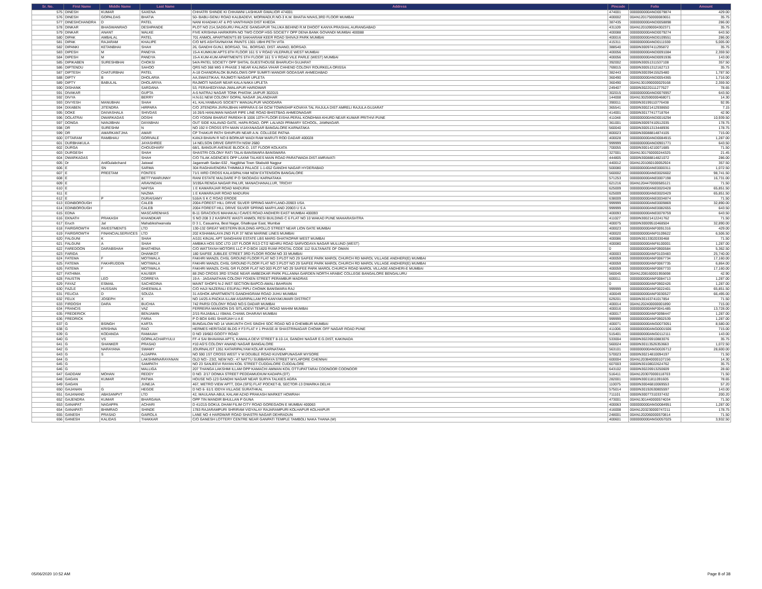| Sr. No. | First Name | Middle Name | Last Name | Address | Pincode | Folio | Amount |
| --- | --- | --- | --- | --- | --- | --- | --- |
| 575 | DINESH | KUMAR | SAXENA | CHHATRI SHINDE KI CHHAWNI LASHKAR GWALIOR 474001 | 474001 | 0000000000AND0079874 | 429.00 |
| 576 | DINESH | GOPALDAS | BHATIA | 50- BABU-GENU ROAD KALBADEVI, MORWADI,R.NO-3 K.M. BHATIA NIVAS,3RD FLOOR MUMBAI | 400002 | 00AN1201750000083651 | 35.75 |
| 577 | DINESHCHANDRA | D | PATEL | NANI KHADAKI AT & PO VANTHVADI DIST KHEDA | 387435 | 0000000000AND0058898 | 286.00 |
| 578 | DINKAR | BHAGWANRAO | DESHPANDE | PLOT NO 214,SADGURU PALACE GANGAPUR TALUKA BEHIND R.M DHOOT KANYA PRASHAL AURANGABAD | 431109 | 00AN1201090004302371 | 35.75 |
| 579 | DINKAR | ANANT | WALKE | FIVE KRISHNA HARIKRIPA NO TWO COOP HSG SOCIETY OPP DENA BANK GOVANDI MUMBAI 400088 | 400088 | 0000000000AND0079274 | 643.50 |
| 580 | DIPAK | AMBALAL | PATEL | 701 ANMOL APARTMENTS 89 SAKHARAM KEER ROAD SHIVAJI PARK MUMBAI | 400016 | 0000000000AND0109551 | 286.00 |
| 581 | DIPAK | RAJARAM | KHALIPE | C/O M/S ASHTAVINAYAK PAINTS 1301 UBHI PETH VITA | 415311 | 0000000000AND0111559 | 5,005.00 |
| 582 | DIPANKI | KETANBHAI | SHAH | 26, GANDHI GUNJ, BORSAD, TAL. BORSAD, DIST. ANAND, BORSAD. | 388540 | 0000IN30097411295872 | 35.75 |
| 583 | DIPESH | M | PANDYA | 15-A KUMKUM APTS 8TH FLOOR 161 S V ROAD VILEPARLE WEST MUMBAI | 400056 | 0000000000AND0091084 | 2,359.50 |
| 584 | DIPESH | M | PANDYA | 15-A KUM-KUM APARTMENTS 5TH FLOOR 161 S V ROAD VILE PARLE (WEST) MUMBAI | 400056 | 0000000000AND0091936 | 143.00 |
| 585 | DIPIKABEN | SURESHBHAI | CHOKSI | 54/A PATEL SOCIETY OPP SHITAL GUESTHOUSE BHARUCH GUJARAT | 392002 | 0000IN30051311537108 | 357.50 |
| 586 | DIPTENDU | | SAHOO | QRS NO 368 MIG II PHASE 3 NEAR KALINGA VIHAR CHHEND COLONY ROURKELA ORISSA | 769015 | 0000IN30051312162713 | 35.75 |
| 587 | DIPTESH | CHATURBHAI | PATEL | A-18 CHANDRALOK BUNGLOWS OPP SUMRTI MANDIR GODASAR AHMEDABAD | 382443 | 0000IN30039415525480 | 1,787.50 |
| 588 | DIPTY | B | DHOLARIA | AA,SWASTIKAA; RAJMOTI NAGAR UPLETA | 360490 | 0000000000AND0054365 | 1,716.00 |
| 589 | DIPTY | BABULAL | DHOLARIYA | RAJMOTI NAGAR NEAR KALA NAKA UPLETA | 360490 | 00AN1301990000029168 | 2,359.50 |
| 590 | DISHANK | | SARDANA | 53, FERAHEDIYANA JWALAPUR HARIDWAR | 249407 | 0000IN30220111277627 | 78.65 |
| 591 | DIVAKAR | | GUPTA | A-5 NATRAJ NAGAR TONK PHATAK JAIPUR 302015 | 302015 | 0000000000AND0076957 | 643.50 |
| 592 | DIVYA | | BERRY | H.N.61 NEW COLONY GOPAL NAGAR JALANDHAR | 144008 | 00AN1302590000468071 | 14.30 |
| 593 | DIVYESH | MANUBHAI | SHAH | 41, KALYANBAUG SOCIETY MANJALPUR VADODARA | 390011 | 0000IN30199110776438 | 92.95 |
| 594 | DIXABEN | JITENDRA | HIRPARA | C/O JITENDRA JIVRAJBHAI HIRPARA E-54 GCW TOWNSHIP KOVAYA TAL RAJULA DIST AMRELI RAJULA GUJARAT | 365541 | 0000IN30021412938650 | 7.15 |
| 595 | DOKE | DAIVASHALA | SHIVDAS | 16 26/5 HANUMAN NAGAR PIPE LINE ROAD BHISTBAG AHMEDNAGAR | 414001 | 0000IN30177417718764 | 42.90 |
| 596 | DOLATRAI | DWARKADAS | DOSHI | C/O YOGINI BHARAT PAREKH B 1006 10TH FLOOR EISHA PERAL KONDHWA KHURD NEAR KUMAR PRITHVI PUNE | 411048 | 0000000000AND0016294 | 10,939.50 |
| 597 | DONGA | NANJIBHAI | DAYABHAI | OUT SIDE KALAVAD GATE, HAPA ROAD, OPP. LALVADI PRIMARY SCHOOL, JAMNAGAR. | 361001 | 0000IN30097410512035 | 178.75 |
| 598 | DR | SURESHM | N | NO 192 II CROSS 9TH MAIN VIJAYANAGAR BANGALORE KARNATAKA | 560040 | 0000IN30051313448936 | 178.75 |
| 599 | DR | AMARKANTJHA | AMAR | CP THAKUR PATH SHIVPURI NEAR A.N. COLLEGE PATNA | 800023 | 0000IN30088814874105 | 715.00 |
| 600 | DTTARAM | RAMBHAU | GORIVALE | KANJI BHAVN R NO 8 BORKAR WADI RAM MARUTI ROD DADAR 400028 | 400028 | 0000000000AND0084915 | 1,287.00 |
| 601 | DURBHAKULA | | JAYASHREE | 14 NELSON DRIVE GRIFFITH NSW 2680 | 999999 | 0000000000AND0901771 | 643.50 |
| 602 | DURGA | | CHOUDHARY | 68/1, BANGUR AVENUE BLOCK-D, 1ST FLOOR KOLKATA | 700055 | 0000IN30014210071685 | 71.50 |
| 603 | DURGESH | | SHAH | SHASTRI COLONY RATI TALAI BANSWARA BANSWARA | 327001 | 00AN1301760000244325 | 21.45 |
| 604 | DWARKADAS | | SHAH | C/O TILAK AGENCIES OPP LAXMI TALKIES MAIN ROAD PARATWADA DIST AMRAVATI | 444805 | 0000IN30088814821072 | 286.00 |
| 605 | Dr | AnilGulabchand | Jaiswal | Jagannath Sadan 632 , Nagjibhai Town Sitabuldi Nagpur | 440012 | 00AN1201060100052924 | 357.50 |
| 606 | E | SN | SARMA | 304 RAGHAVENDRA THIMMAJI PALACE 1-1-652 GANDHI NAGAR HYDERABAD | 500080 | 0000000000ANE0000311 | 1,072.50 |
| 607 | E | PREETAM | FONTES | 71/1 IIIRD CROSS KALASIPALYAM NEW EXTENSION BANGALORE | 560002 | 0000000000ANE0026602 | 98,741.50 |
| 608 | E | | BETTYWARUNNY | RANI ESTATE MALDARE P O SKODAGU KARNATAKA | 571253 | 0000000000ANE0007198 | 16,731.00 |
| 609 | E | | ARAVINDAN | 3/195A RENGA NAGAR PALUR, MANACHANALLUR, TRICHY | 621216 | 00AN1204470000585121 | 71.50 |
| 610 | E | | NAFISA | 1 E KAMARAJAR ROAD MADURAI | 625009 | 0000000000ANE0020428 | 65,851.50 |
| 611 | E | | NAZMA | 1 E KAMARAJAR ROAD MADURAI | 625009 | 0000000000ANE0020429 | 65,851.50 |
| 612 | E | P | DURAISAMY | 516/A S K C ROAD ERODE | 638009 | 0000000000ANE0034874 | 71.50 |
| 613 | EDINBOROUGH | | CALEB | 2004-FOREST HILL DRIVE SILVER SPRING MARYLAND-20903 USA | 999999 | 0000000000ANE0009869 | 32,890.00 |
| 614 | EDINBOROUGH | | CALEB | 2004 FOREST HILL DRIVE SILVER SPRING MARYLAND 20903 U S A | 999999 | 0000000000ANE0082655 | 643.50 |
| 615 | EDNA | | MASCARENHAS | B-11 GRACIOUS MAHAKALI CAVES ROAD ANDHERI EAST MUMBAI 400093 | 400093 | 0000000000ANE0078759 | 643.50 |
| 616 | EKNATH | PRAKASH | KHANDKAR | S NO 208 3 2 KASPATE WASTI ANMOL RESI BUILDING C 6 FLAT NO 10 WAKAD PUNE MAHARASHTRA | 411027 | 0000IN30021412241762 | 71.50 |
| 617 | Eruch | Jal | Mahableshwarvala | D 3 1, Casuarina, Best Nagar, Ghatkopar East, Mumbai | 400075 | 0000IN30009510468504 | 32,890.00 |
| 618 | FAIRGROWTH | INVESTMENTS | LTD | 130-132 GREAT WESTERN BUILDING APOLLO STREET NEAR LION GATE MUMBAI | 400023 | 0000000000ANF0091316 | 429.00 |
| 619 | FAIRGROWTH | FINANCIALSERVICES | LTD | 202 KSHAMALAYA 2ND FLR 37 NEW MARINE LINES MUMBAI | 400020 | 0000000000ANF0109622 | 6,506.50 |
| 620 | FALGUNI | K | SHAH | A/101 KINJAL APT SANGHANI ESTATE LBS MARG GHATKOPAR WEST MUMBAI | 400086 | 0000IN30133020330468 | 71.50 |
| 621 | FALGUNI | A | SHAH | AMBIKA HOS SOC LTD 1ST FLOOR R/13 CT/2 NEHRU ROAD SARVODAYA NAGAR MULUND (WEST) | 400080 | 0000000000ANF8100001 | 1,287.00 |
| 622 | FAREDOON | DARABSHAH | BHATHENA | C/O WATTAYAH MOTORS LLC P O BOX 1620 RUWI POSTAL CODE 112 SULTANATE OF OMAN | 0 | 0000000000ANF0900584 | 5,362.50 |
| 623 | FARIDA | | DHANKOT | 180 SAIFEE JUBILEE STREET 3RD FLOOR ROOM NO 33 MUMBAI | 400003 | 0000000000ANF0103483 | 25,740.00 |
| 624 | FATEMA | F | MOTIWALA | FAKHRI MANZIL CHSL GROUND FLOOR FLAT NO 3 PLOT NO 29 SAIFEE PARK MAROL CHURCH RD MAROL VILLAGE ANDHERI(E) MUMBAI | 400059 | 0000000000ANF0067734 | 17,160.00 |
| 625 | FATEMA | FAKHRUDDIN | MOTIWALA | FAKHRI MANZIL CHSL GROUND FLOOR FLAT NO 3 PLOT NO 29 SAIFEE PARK MAROL CHURCH RD MAROL VILLAGE ANDHERI(E) MUMBAI | 400059 | 0000000000ANF0067735 | 6,864.00 |
| 626 | FATEMA | F | MOTIWALA | FAKHRI MANZIL CHSL GR FLOOR FLAT NO 003 PLOT NO 29 SAIFEE PARK MAROL CHURCH ROAD MAROL VILLAGE ANDHERI-E MUMBAI | 400059 | 0000000000ANF0067733 | 17,160.00 |
| 627 | FATHIMA | | KAUSER | 88 2ND CROSS 3RD STAGE NEAR AMBEDKAR PARK PILLANNA GARDEN NORTH ARABIC COLLEGE BANGALORE BENGALURU | 560045 | 00AN1208160001955698 | 42.90 |
| 628 | FAUSTIN | LEO | CORREYA | 19 A - JAGANATHAN COLONY FOXEN STREET PERAMBUR MADRAS | 600011 | 0000000000ANF0084713 | 1,287.00 |
| 629 | FAYAZ | ESMAIL | SACHEDINA | MAINT SHOPS N-2 INST SECTION BAPCO-AWALI BAHRAIN | 0 | 0000000000ANF0902426 | 1,287.00 |
| 630 | FAZLE | HUSSAIN | GHEEWALA | C/O HAJI NAZERALI ESUFALI PIPLI CHOWK BANSWARA RAJ | 999999 | 0000000000ANF0022401 | 65,851.50 |
| 631 | FELICIA | D | SOUZA | 31 ASHOK APARTMENTS GANDHIGRAM ROAD JUHU MUMBAI | 400049 | 0000000000ANF0030527 | 66,495.00 |
| 632 | FELIX | JOSEPH | X | NO 14/25 A PACKIA ILLAM ASARIPALLAM PO KANYAKUMARI DISTRICT | 629201 | 0000IN30163741017854 | 71.50 |
| 633 | FIRDOSH | DARA | BUCHIA | 742 PARSI COLONY ROAD NO.5 DADAR MUMBAI | 400014 | 00AN1202400000001890 | 715.00 |
| 634 | FRANCIS | | VAZ | FERREIRA MANSION D/5 SITLADEVI TEMPLE ROAD MAHIM MUMBAI | 400016 | 0000000000ANF0041485 | 13,728.00 |
| 635 | FREDERICK | | BENJAMIN | 2/15 RAJABALLI ISMAIL CHAWL DHARAVI MUMBAI | 400017 | 0000000000ANF0098447 | 1,287.00 |
| 636 | FREDRICK | | FARIA | P O BOX 6491 SHARJAH U A E | 999999 | 0000000000ANF0902539 | 1,287.00 |
| 637 | G | BSINGH | KARTA | BUNGALOW NO 14 VAIKUNTH CHS SINDHI SOC ROAD NO 8 CHEMBUR MUMBAI | 400071 | 0000000000ANG0073051 | 8,580.00 |
| 638 | G | KRISHNA | RAO | HERMES HERITAGE BLDG # F3 FLAT # 1 PHASE-III SHASTRINAGAR CHOWK OFF NAGAR ROAD PUNE | 411006 | 0000000000ANG0001506 | 715.00 |
| 639 | G | KODANDA | RAMAIAH | D NO 19/663 GOOTY ROAD | 515401 | 0000000000ANG0112111 | 143.00 |
| 640 | G | VS | GOPALACHARYULU | FF-4 SAI BHAVANA APTS, KAMALA DEVI STREET 8-10-14, GANDHI NAGAR E.G.DIST, KAKINADA | 533004 | 0000IN30226910883076 | 35.75 |
| 641 | G | SHANKER | PRASAD | #10 AG'S COLONY ANAND NAGAR BANGALORE | 560024 | 0000IN30113526353663 | 1,072.50 |
| 642 | G | NARAYANA | SWAMY | JOURNALIST 1351 KATARIPALYAM KOLAR KARNATAKA | 563101 | 0000000000ANG0026712 | 28,600.00 |
| 643 | G | S | AJJAPPA | NO 590 1ST CROSS WEST V M DOUBLE ROAD KUVEMPUNAGAR MYSORE | 570023 | 0000IN30214810094197 | 71.50 |
| 644 | G | | LAKSHMINARAYANAN | OLD NO:- 23/2, NEW NO:- 47 NATTU SUBBARAYA STREET MYLAPORE CHENNAI | 600004 | 00AN1203840000107156 | 14.30 |
| 645 | G | | SAMPATH | NO 23 SANJEEVI RAYAN KOIL STREET CUDDALORE CUDDALORE | 607003 | 0000IN30108022624762 | 35.75 |
| 646 | G | | MALLIGA | 207 THANGA LAKSHMI ILLAM OPP KAMACHI AMMAN KOIL OTTUPATTARAI COONOOR COONOOR | 643102 | 0000IN30226913250609 | 28.60 |
| 647 | GADDAM | MOHAN | REDDY | D NO. 2/17 DONKA STREET PEDDAMUDIUM KADAPA (DT) | 516411 | 00AN1203070000118703 | 71.50 |
| 648 | GAGAN | KUMAR | PATWA | HOUSE NO-123 GANDHI NAGAR NEAR SURYA TALKIES AGRA | 282001 | 0000IN30011811091605 | 78.65 |
| 649 | GAGAN | | JUNEJA | 467, METRO VIEW APTT, DDA (SFS) FLAT POCKET-B, SECTOR-13 DWARKA DELHI | 110075 | 0000IN30046810069553 | 57.20 |
| 650 | GAJANAN | G | HEGDE | D NO 6- 61/1 IDDYA VILLAGE SURATHKAL | 575014 | 0000IN30192630805597 | 143.00 |
| 651 | GAJANAND | ABASANPVT | LTD | 42, MAULANA ABUL KALAM AZAD PRAKASH MARKET HOWRAH | 711101 | 0000IN30077310337432 | 200.20 |
| 652 | GAJENDRA | KUMAR | BHARGAVA | OPP TIN MANDIR BHULLAN P GUNA | 473001 | 00AN1301440000574034 | 71.50 |
| 653 | GANAPAT | NAGAPPA | ACHARI | D 41/215 GOKUL DHAM FILIM CITY ROAD GOREGAON E MUMBAI 400063 | 400063 | 0000000000ANG0084951 | 1,287.00 |
| 654 | GANAPATI | BHIMRAO | SHINDE | 1783 RAJARAMPURI SHRIRAM VIDYALAY RAJARAMPURI KOLHAPUR KOLHAPUR | 416008 | 00AN1203230000747211 | 178.75 |
| 655 | GANESH | PRASAD | GAIROLA | LANE NO 4 HARDWAR ROAD SHASTRI NAGAR DEHRADUN | 248001 | 00AN1202060000570814 | 71.50 |
| 656 | GANESH | KALIDAS | THAKKAR | C/O GANESH LOTTERY CENTRE NEAR GANPATI TEMPLE TAMBOLI NAKA THANA (W) | 400601 | 0000000000ANG0057025 | 3,932.50 |
05/06/2020 10:52 AM Page 8 of 38